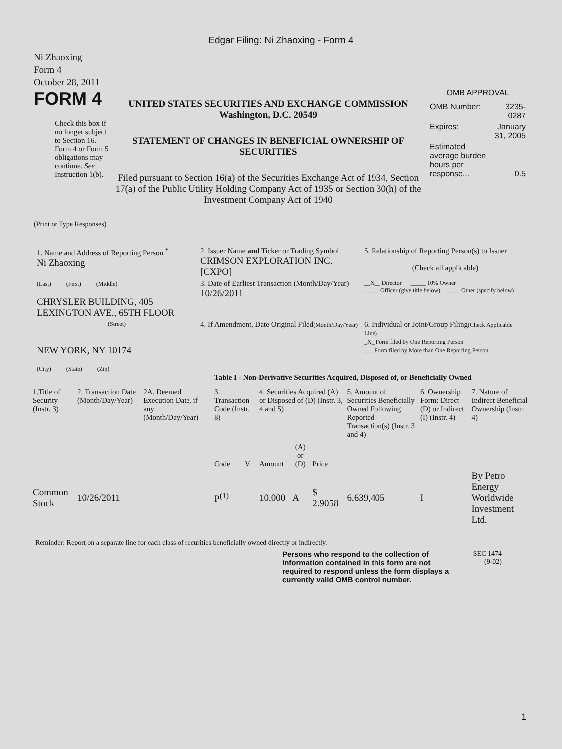Edgar Filing: Ni Zhaoxing - Form 4
Ni Zhaoxing
Form 4
October 28, 2011
FORM 4
Check this box if no longer subject to Section 16. Form 4 or Form 5 obligations may continue. See Instruction 1(b).
UNITED STATES SECURITIES AND EXCHANGE COMMISSION
Washington, D.C. 20549
STATEMENT OF CHANGES IN BENEFICIAL OWNERSHIP OF SECURITIES
Filed pursuant to Section 16(a) of the Securities Exchange Act of 1934, Section 17(a) of the Public Utility Holding Company Act of 1935 or Section 30(h) of the Investment Company Act of 1940
OMB APPROVAL
| OMB Number: | 3235-0287 |
| Expires: | January 31, 2005 |
| Estimated average burden hours per response... | 0.5 |
(Print or Type Responses)
| 1. Name and Address of Reporting Person <sup>*</sup> Ni Zhaoxing | 2. Issuer Name and Ticker or Trading Symbol CRIMSON EXPLORATION INC. [CXPO] | 5. Relationship of Reporting Person(s) to Issuer (Check all applicable) |
| (Last) (First) (Middle) CHRYSLER BUILDING, 405 LEXINGTON AVE., 65TH FLOOR | 3. Date of Earliest Transaction (Month/Day/Year) 10/26/2011 | __X__ Director _____ 10% Owner _____ Officer (give title below) _____ Other (specify below) |
| (Street) NEW YORK, NY 10174 (City) (State) (Zip) | 4. If Amendment, Date Original Filed (Month/Day/Year) | 6. Individual or Joint/Group Filing (Check Applicable Line) _X_ Form filed by One Reporting Person ___ Form filed by More than One Reporting Person |
Table I - Non-Derivative Securities Acquired, Disposed of, or Beneficially Owned
| 1.Title of Security (Instr. 3) | 2. Transaction Date (Month/Day/Year) | 2A. Deemed Execution Date, if any (Month/Day/Year) | 3. Transaction Code (Instr. 8) | | 4. Securities Acquired (A) or Disposed of (D) (Instr. 3, 4 and 5) | | | 5. Amount of Securities Beneficially Owned Following Reported Transaction(s) (Instr. 3 and 4) | 6. Ownership Form: Direct (D) or Indirect (I) (Instr. 4) | 7. Nature of Indirect Beneficial Ownership (Instr. 4) |
| --- | --- | --- | --- | --- | --- | --- | --- | --- | --- | --- |
| | | | Code | V | Amount | (A) or (D) | Price | | | |
| Common Stock | 10/26/2011 | | P<sup>(1)</sup> | | 10,000 | A | $ 2.9058 | 6,639,405 | I | By Petro Energy Worldwide Investment Ltd. |
Reminder: Report on a separate line for each class of securities beneficially owned directly or indirectly.
Persons who respond to the collection of information contained in this form are not required to respond unless the form displays a currently valid OMB control number.
SEC 1474
(9-02)
1